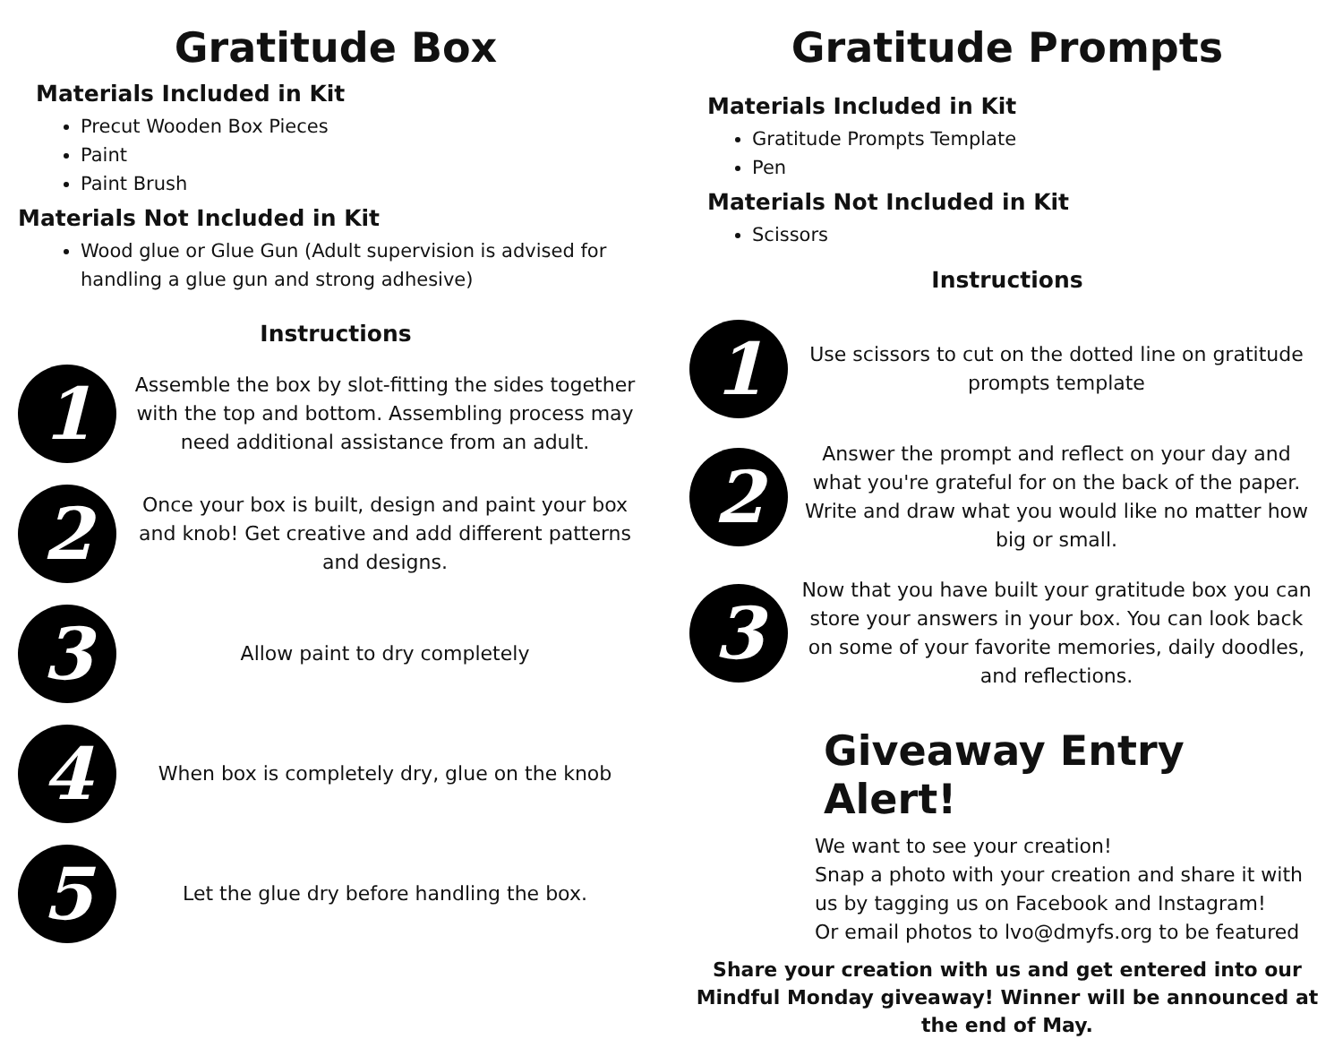Gratitude Box
Materials Included in Kit
Precut Wooden Box Pieces
Paint
Paint Brush
Materials Not Included in Kit
Wood glue or Glue Gun (Adult supervision is advised for handling a glue gun and strong adhesive)
Instructions
1
Assemble the box by slot-fitting the sides together with the top and bottom. Assembling process may need additional assistance from an adult.
2
Once your box is built, design and paint your box and knob! Get creative and add different patterns and designs.
3
Allow paint to dry completely
4
When box is completely dry, glue on the knob
5
Let the glue dry before handling the box.
Gratitude Prompts
Materials Included in Kit
Gratitude Prompts Template
Pen
Materials Not Included in Kit
Scissors
Instructions
1
Use scissors to cut on the dotted line on gratitude prompts template
2
Answer the prompt and reflect on your day and what you're grateful for on the back of the paper. Write and draw what you would like no matter how big or small.
3
Now that you have built your gratitude box you can store your answers in your box. You can look back on some of your favorite memories, daily doodles, and reflections.
Giveaway Entry Alert!
We want to see your creation!
Snap a photo with your creation and share it with us by tagging us on Facebook and Instagram!
Or email photos to lvo@dmyfs.org to be featured
Share your creation with us and get entered into our Mindful Monday giveaway! Winner will be announced at the end of May.